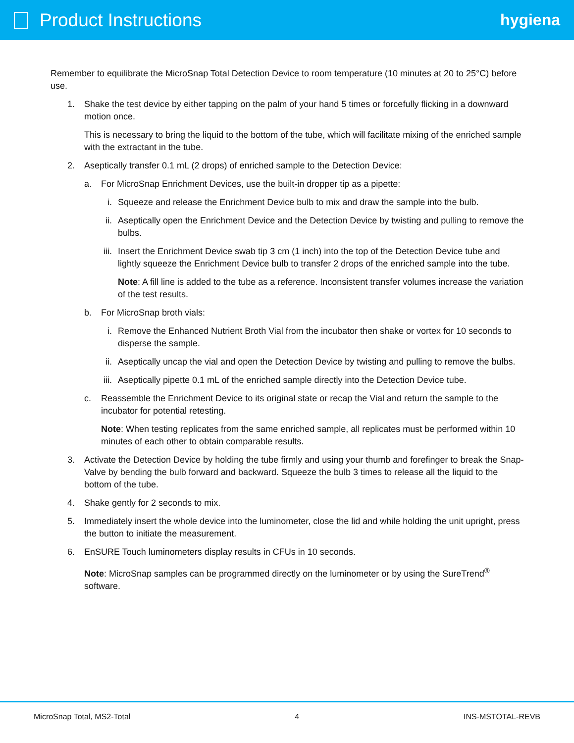Product Instructions
hygiena
Remember to equilibrate the MicroSnap Total Detection Device to room temperature (10 minutes at 20 to 25°C) before use.
1. Shake the test device by either tapping on the palm of your hand 5 times or forcefully flicking in a downward motion once.
This is necessary to bring the liquid to the bottom of the tube, which will facilitate mixing of the enriched sample with the extractant in the tube.
2. Aseptically transfer 0.1 mL (2 drops) of enriched sample to the Detection Device:
a. For MicroSnap Enrichment Devices, use the built-in dropper tip as a pipette:
i. Squeeze and release the Enrichment Device bulb to mix and draw the sample into the bulb.
ii. Aseptically open the Enrichment Device and the Detection Device by twisting and pulling to remove the bulbs.
iii.
Insert the Enrichment Device swab tip 3 cm (1 inch) into the top of the Detection Device tube and lightly squeeze the Enrichment Device bulb to transfer 2 drops of the enriched sample into the tube.
Note: A fill line is added to the tube as a reference. Inconsistent transfer volumes increase the variation of the test results.
b. For MicroSnap broth vials:
i. Remove the Enhanced Nutrient Broth Vial from the incubator then shake or vortex for 10 seconds to disperse the sample.
ii. Aseptically uncap the vial and open the Detection Device by twisting and pulling to remove the bulbs.
iii.
Aseptically pipette 0.1 mL of the enriched sample directly into the Detection Device tube.
c. Reassemble the Enrichment Device to its original state or recap the Vial and return the sample to the incubator for potential retesting.
Note: When testing replicates from the same enriched sample, all replicates must be performed within 10 minutes of each other to obtain comparable results.
3. Activate the Detection Device by holding the tube firmly and using your thumb and forefinger to break the Snap-Valve by bending the bulb forward and backward. Squeeze the bulb 3 times to release all the liquid to the bottom of the tube.
4. Shake gently for 2 seconds to mix.
5. Immediately insert the whole device into the luminometer, close the lid and while holding the unit upright, press the button to initiate the measurement.
6. EnSURE Touch luminometers display results in CFUs in 10 seconds.
Note: MicroSnap samples can be programmed directly on the luminometer or by using the SureTrend<sup>®</sup> software.
MicroSnap Total, MS2-Total 4 INS-MSTOTAL-REVB